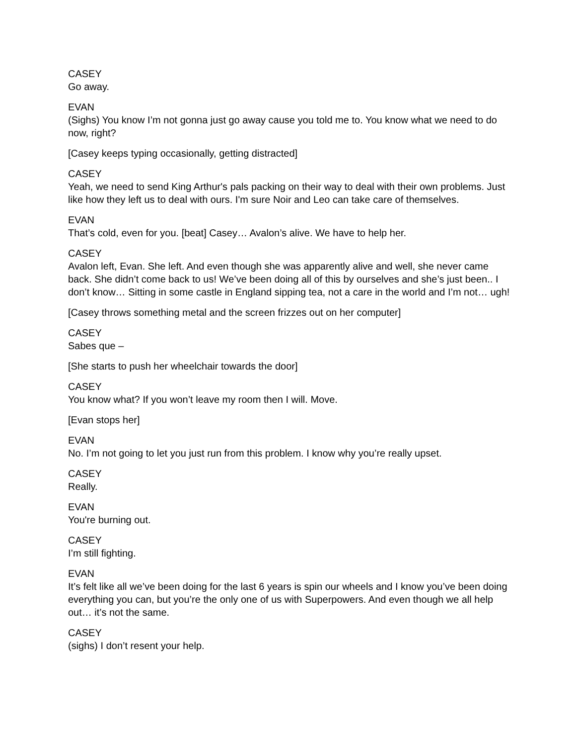CASEY
Go away.
EVAN
(Sighs) You know I’m not gonna just go away cause you told me to. You know what we need to do now, right?
[Casey keeps typing occasionally, getting distracted]
CASEY
Yeah, we need to send King Arthur's pals packing on their way to deal with their own problems. Just like how they left us to deal with ours. I'm sure Noir and Leo can take care of themselves.
EVAN
That’s cold, even for you. [beat] Casey… Avalon’s alive. We have to help her.
CASEY
Avalon left, Evan. She left. And even though she was apparently alive and well, she never came back. She didn’t come back to us! We’ve been doing all of this by ourselves and she’s just been.. I don’t know… Sitting in some castle in England sipping tea, not a care in the world and I’m not… ugh!
[Casey throws something metal and the screen frizzes out on her computer]
CASEY
Sabes que –
[She starts to push her wheelchair towards the door]
CASEY
You know what? If you won’t leave my room then I will. Move.
[Evan stops her]
EVAN
No. I’m not going to let you just run from this problem. I know why you’re really upset.
CASEY
Really.
EVAN
You're burning out.
CASEY
I’m still fighting.
EVAN
It’s felt like all we’ve been doing for the last 6 years is spin our wheels and I know you’ve been doing everything you can, but you’re the only one of us with Superpowers. And even though we all help out… it’s not the same.
CASEY
(sighs) I don’t resent your help.